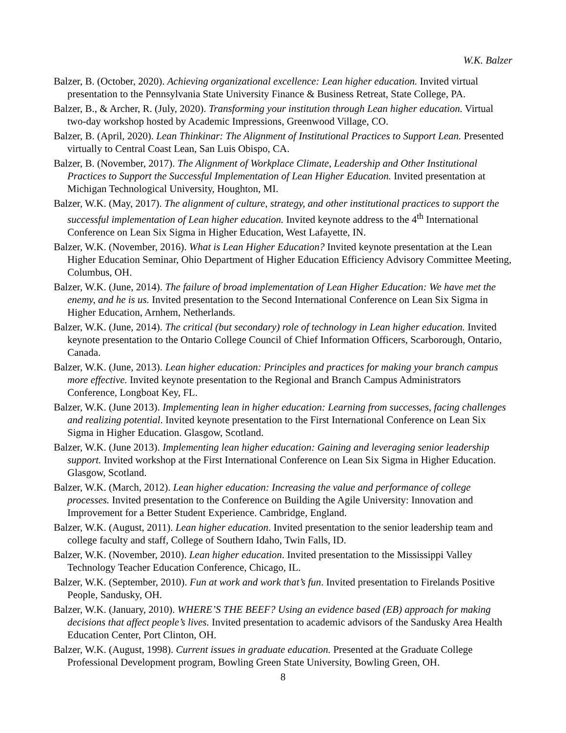W.K. Balzer
Balzer, B. (October, 2020). Achieving organizational excellence: Lean higher education. Invited virtual presentation to the Pennsylvania State University Finance & Business Retreat, State College, PA.
Balzer, B., & Archer, R. (July, 2020). Transforming your institution through Lean higher education. Virtual two-day workshop hosted by Academic Impressions, Greenwood Village, CO.
Balzer, B. (April, 2020). Lean Thinkinar: The Alignment of Institutional Practices to Support Lean. Presented virtually to Central Coast Lean, San Luis Obispo, CA.
Balzer, B. (November, 2017). The Alignment of Workplace Climate, Leadership and Other Institutional Practices to Support the Successful Implementation of Lean Higher Education. Invited presentation at Michigan Technological University, Houghton, MI.
Balzer, W.K. (May, 2017). The alignment of culture, strategy, and other institutional practices to support the successful implementation of Lean higher education. Invited keynote address to the 4<sup>th</sup> International Conference on Lean Six Sigma in Higher Education, West Lafayette, IN.
Balzer, W.K. (November, 2016). What is Lean Higher Education? Invited keynote presentation at the Lean Higher Education Seminar, Ohio Department of Higher Education Efficiency Advisory Committee Meeting, Columbus, OH.
Balzer, W.K. (June, 2014). The failure of broad implementation of Lean Higher Education: We have met the enemy, and he is us. Invited presentation to the Second International Conference on Lean Six Sigma in Higher Education, Arnhem, Netherlands.
Balzer, W.K. (June, 2014). The critical (but secondary) role of technology in Lean higher education. Invited keynote presentation to the Ontario College Council of Chief Information Officers, Scarborough, Ontario, Canada.
Balzer, W.K. (June, 2013). Lean higher education: Principles and practices for making your branch campus more effective. Invited keynote presentation to the Regional and Branch Campus Administrators Conference, Longboat Key, FL.
Balzer, W.K. (June 2013). Implementing lean in higher education: Learning from successes, facing challenges and realizing potential. Invited keynote presentation to the First International Conference on Lean Six Sigma in Higher Education. Glasgow, Scotland.
Balzer, W.K. (June 2013). Implementing lean higher education: Gaining and leveraging senior leadership support. Invited workshop at the First International Conference on Lean Six Sigma in Higher Education. Glasgow, Scotland.
Balzer, W.K. (March, 2012). Lean higher education: Increasing the value and performance of college processes. Invited presentation to the Conference on Building the Agile University: Innovation and Improvement for a Better Student Experience. Cambridge, England.
Balzer, W.K. (August, 2011). Lean higher education. Invited presentation to the senior leadership team and college faculty and staff, College of Southern Idaho, Twin Falls, ID.
Balzer, W.K. (November, 2010). Lean higher education. Invited presentation to the Mississippi Valley Technology Teacher Education Conference, Chicago, IL.
Balzer, W.K. (September, 2010). Fun at work and work that’s fun. Invited presentation to Firelands Positive People, Sandusky, OH.
Balzer, W.K. (January, 2010). WHERE’S THE BEEF? Using an evidence based (EB) approach for making decisions that affect people’s lives. Invited presentation to academic advisors of the Sandusky Area Health Education Center, Port Clinton, OH.
Balzer, W.K. (August, 1998). Current issues in graduate education. Presented at the Graduate College Professional Development program, Bowling Green State University, Bowling Green, OH.
8